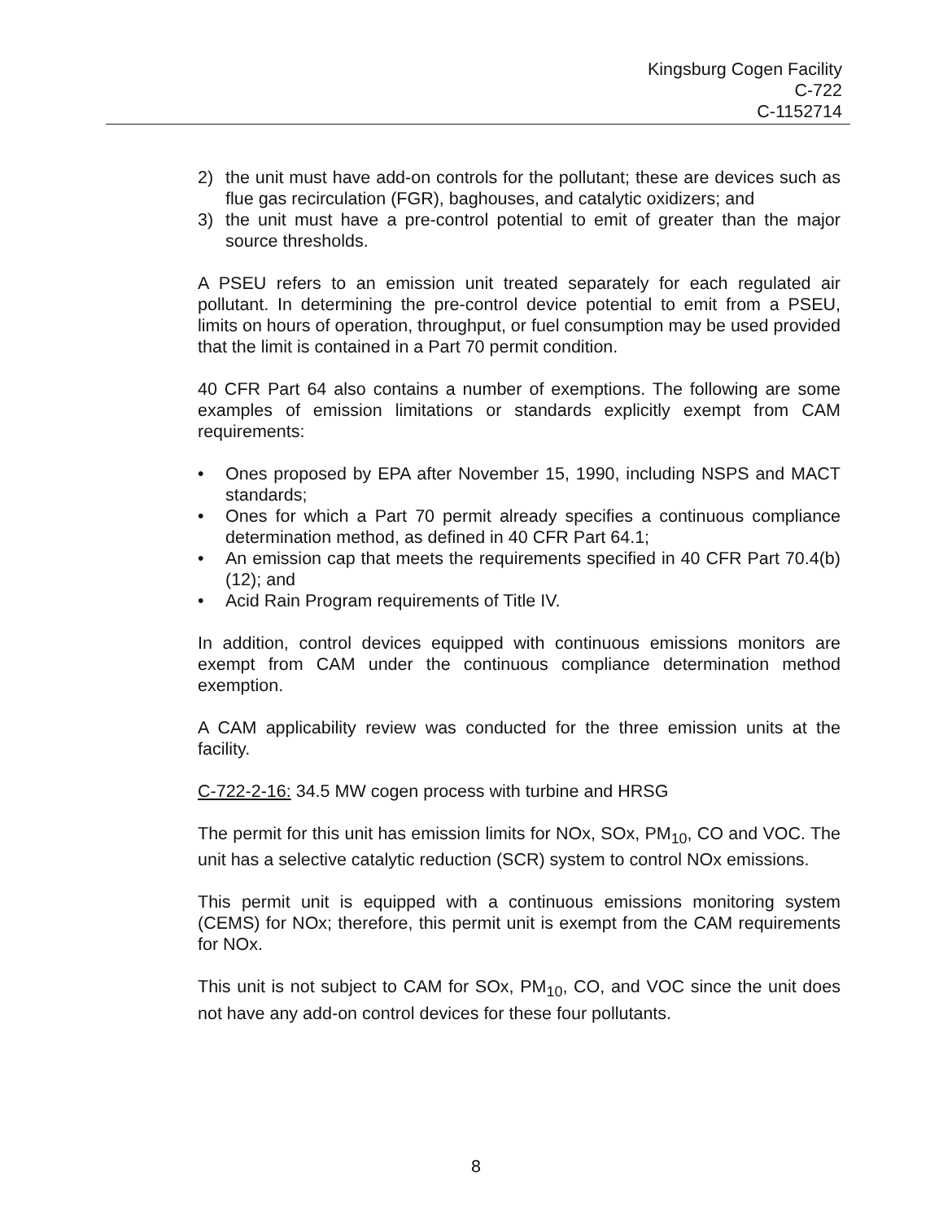Kingsburg Cogen Facility
C-722
C-1152714
2) the unit must have add-on controls for the pollutant; these are devices such as flue gas recirculation (FGR), baghouses, and catalytic oxidizers; and
3) the unit must have a pre-control potential to emit of greater than the major source thresholds.
A PSEU refers to an emission unit treated separately for each regulated air pollutant. In determining the pre-control device potential to emit from a PSEU, limits on hours of operation, throughput, or fuel consumption may be used provided that the limit is contained in a Part 70 permit condition.
40 CFR Part 64 also contains a number of exemptions. The following are some examples of emission limitations or standards explicitly exempt from CAM requirements:
• Ones proposed by EPA after November 15, 1990, including NSPS and MACT standards;
• Ones for which a Part 70 permit already specifies a continuous compliance determination method, as defined in 40 CFR Part 64.1;
• An emission cap that meets the requirements specified in 40 CFR Part 70.4(b)(12); and
• Acid Rain Program requirements of Title IV.
In addition, control devices equipped with continuous emissions monitors are exempt from CAM under the continuous compliance determination method exemption.
A CAM applicability review was conducted for the three emission units at the facility.
C-722-2-16: 34.5 MW cogen process with turbine and HRSG
The permit for this unit has emission limits for NOx, SOx, PM<sub>10</sub>, CO and VOC. The unit has a selective catalytic reduction (SCR) system to control NOx emissions.
This permit unit is equipped with a continuous emissions monitoring system (CEMS) for NOx; therefore, this permit unit is exempt from the CAM requirements for NOx.
This unit is not subject to CAM for SOx, PM<sub>10</sub>, CO, and VOC since the unit does not have any add-on control devices for these four pollutants.
8